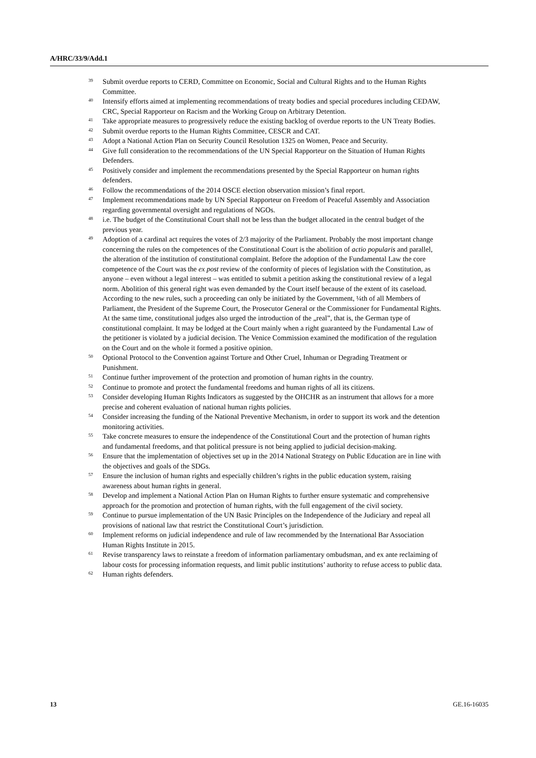A/HRC/33/9/Add.1
39 Submit overdue reports to CERD, Committee on Economic, Social and Cultural Rights and to the Human Rights Committee.
40 Intensify efforts aimed at implementing recommendations of treaty bodies and special procedures including CEDAW, CRC, Special Rapporteur on Racism and the Working Group on Arbitrary Detention.
41 Take appropriate measures to progressively reduce the existing backlog of overdue reports to the UN Treaty Bodies.
42 Submit overdue reports to the Human Rights Committee, CESCR and CAT.
43 Adopt a National Action Plan on Security Council Resolution 1325 on Women, Peace and Security.
44 Give full consideration to the recommendations of the UN Special Rapporteur on the Situation of Human Rights Defenders.
45 Positively consider and implement the recommendations presented by the Special Rapporteur on human rights defenders.
46 Follow the recommendations of the 2014 OSCE election observation mission’s final report.
47 Implement recommendations made by UN Special Rapporteur on Freedom of Peaceful Assembly and Association regarding governmental oversight and regulations of NGOs.
48 i.e. The budget of the Constitutional Court shall not be less than the budget allocated in the central budget of the previous year.
49 Adoption of a cardinal act requires the votes of 2/3 majority of the Parliament. Probably the most important change concerning the rules on the competences of the Constitutional Court is the abolition of actio popularis and parallel, the alteration of the institution of constitutional complaint. Before the adoption of the Fundamental Law the core competence of the Court was the ex post review of the conformity of pieces of legislation with the Constitution, as anyone – even without a legal interest – was entitled to submit a petition asking the constitutional review of a legal norm. Abolition of this general right was even demanded by the Court itself because of the extent of its caseload. According to the new rules, such a proceeding can only be initiated by the Government, ¼th of all Members of Parliament, the President of the Supreme Court, the Prosecutor General or the Commissioner for Fundamental Rights. At the same time, constitutional judges also urged the introduction of the „real”, that is, the German type of constitutional complaint. It may be lodged at the Court mainly when a right guaranteed by the Fundamental Law of the petitioner is violated by a judicial decision. The Venice Commission examined the modification of the regulation on the Court and on the whole it formed a positive opinion.
50 Optional Protocol to the Convention against Torture and Other Cruel, Inhuman or Degrading Treatment or Punishment.
51 Continue further improvement of the protection and promotion of human rights in the country.
52 Continue to promote and protect the fundamental freedoms and human rights of all its citizens.
53 Consider developing Human Rights Indicators as suggested by the OHCHR as an instrument that allows for a more precise and coherent evaluation of national human rights policies.
54 Consider increasing the funding of the National Preventive Mechanism, in order to support its work and the detention monitoring activities.
55 Take concrete measures to ensure the independence of the Constitutional Court and the protection of human rights and fundamental freedoms, and that political pressure is not being applied to judicial decision-making.
56 Ensure that the implementation of objectives set up in the 2014 National Strategy on Public Education are in line with the objectives and goals of the SDGs.
57 Ensure the inclusion of human rights and especially children’s rights in the public education system, raising awareness about human rights in general.
58 Develop and implement a National Action Plan on Human Rights to further ensure systematic and comprehensive approach for the promotion and protection of human rights, with the full engagement of the civil society.
59 Continue to pursue implementation of the UN Basic Principles on the Independence of the Judiciary and repeal all provisions of national law that restrict the Constitutional Court’s jurisdiction.
60 Implement reforms on judicial independence and rule of law recommended by the International Bar Association Human Rights Institute in 2015.
61 Revise transparency laws to reinstate a freedom of information parliamentary ombudsman, and ex ante reclaiming of labour costs for processing information requests, and limit public institutions’ authority to refuse access to public data.
62 Human rights defenders.
13 GE.16-16035